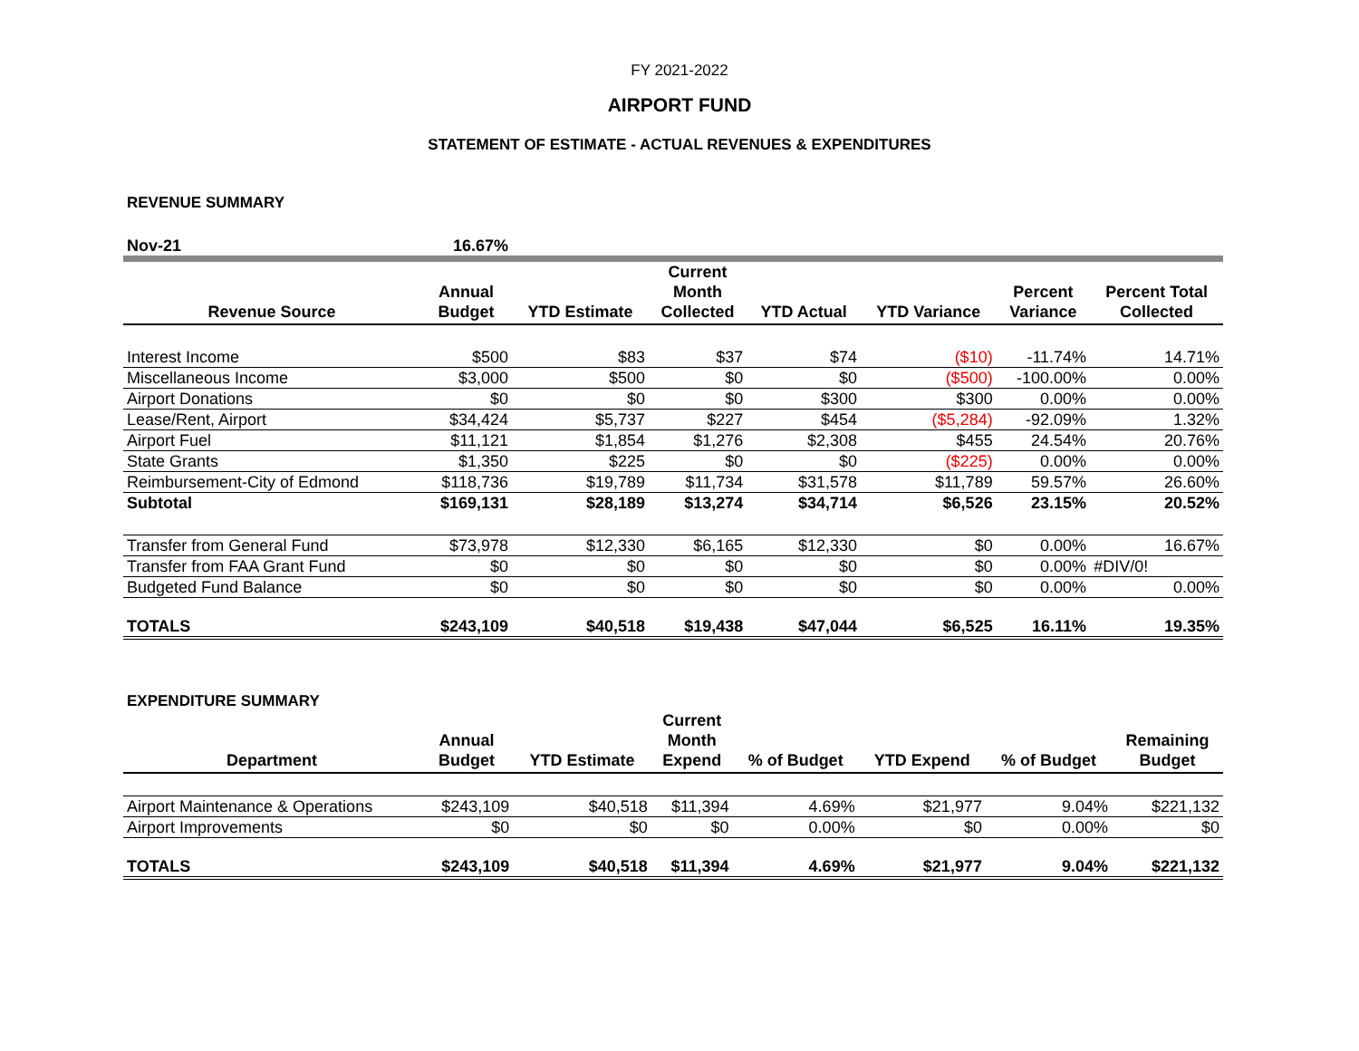FY 2021-2022
AIRPORT FUND
STATEMENT OF ESTIMATE - ACTUAL REVENUES & EXPENDITURES
REVENUE SUMMARY
| Nov-21 | 16.67% | | | | | | |
| Revenue Source | Annual Budget | YTD Estimate | Current Month Collected | YTD Actual | YTD Variance | Percent Variance | Percent Total Collected |
| Interest Income | $500 | $83 | $37 | $74 | ($10) | -11.74% | 14.71% |
| Miscellaneous Income | $3,000 | $500 | $0 | $0 | ($500) | -100.00% | 0.00% |
| Airport Donations | $0 | $0 | $0 | $300 | $300 | 0.00% | 0.00% |
| Lease/Rent, Airport | $34,424 | $5,737 | $227 | $454 | ($5,284) | -92.09% | 1.32% |
| Airport Fuel | $11,121 | $1,854 | $1,276 | $2,308 | $455 | 24.54% | 20.76% |
| State Grants | $1,350 | $225 | $0 | $0 | ($225) | 0.00% | 0.00% |
| Reimbursement-City of Edmond | $118,736 | $19,789 | $11,734 | $31,578 | $11,789 | 59.57% | 26.60% |
| Subtotal | $169,131 | $28,189 | $13,274 | $34,714 | $6,526 | 23.15% | 20.52% |
| Transfer from General Fund | $73,978 | $12,330 | $6,165 | $12,330 | $0 | 0.00% | 16.67% |
| Transfer from FAA Grant Fund | $0 | $0 | $0 | $0 | $0 | 0.00% | #DIV/0! |
| Budgeted Fund Balance | $0 | $0 | $0 | $0 | $0 | 0.00% | 0.00% |
| TOTALS | $243,109 | $40,518 | $19,438 | $47,044 | $6,525 | 16.11% | 19.35% |
EXPENDITURE SUMMARY
| Department | Annual Budget | YTD Estimate | Current Month Expend | % of Budget | YTD Expend | % of Budget | Remaining Budget |
| --- | --- | --- | --- | --- | --- | --- | --- |
| Airport Maintenance & Operations | $243,109 | $40,518 | $11,394 | 4.69% | $21,977 | 9.04% | $221,132 |
| Airport Improvements | $0 | $0 | $0 | 0.00% | $0 | 0.00% | $0 |
| TOTALS | $243,109 | $40,518 | $11,394 | 4.69% | $21,977 | 9.04% | $221,132 |